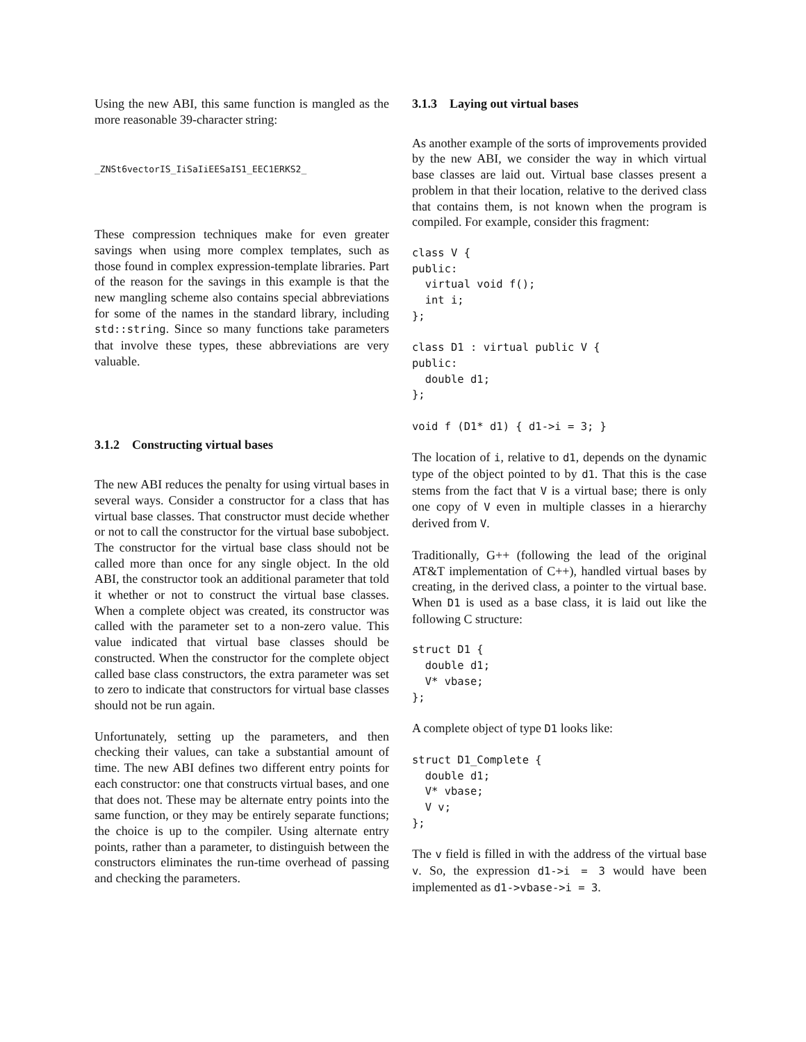Using the new ABI, this same function is mangled as the more reasonable 39-character string:
_ZNSt6vectorIS_IiSaIiEESaIS1_EEC1ERKS2_
These compression techniques make for even greater savings when using more complex templates, such as those found in complex expression-template libraries. Part of the reason for the savings in this example is that the new mangling scheme also contains special abbreviations for some of the names in the standard library, including std::string. Since so many functions take parameters that involve these types, these abbreviations are very valuable.
3.1.2 Constructing virtual bases
The new ABI reduces the penalty for using virtual bases in several ways. Consider a constructor for a class that has virtual base classes. That constructor must decide whether or not to call the constructor for the virtual base subobject. The constructor for the virtual base class should not be called more than once for any single object. In the old ABI, the constructor took an additional parameter that told it whether or not to construct the virtual base classes. When a complete object was created, its constructor was called with the parameter set to a non-zero value. This value indicated that virtual base classes should be constructed. When the constructor for the complete object called base class constructors, the extra parameter was set to zero to indicate that constructors for virtual base classes should not be run again.
Unfortunately, setting up the parameters, and then checking their values, can take a substantial amount of time. The new ABI defines two different entry points for each constructor: one that constructs virtual bases, and one that does not. These may be alternate entry points into the same function, or they may be entirely separate functions; the choice is up to the compiler. Using alternate entry points, rather than a parameter, to distinguish between the constructors eliminates the run-time overhead of passing and checking the parameters.
3.1.3 Laying out virtual bases
As another example of the sorts of improvements provided by the new ABI, we consider the way in which virtual base classes are laid out. Virtual base classes present a problem in that their location, relative to the derived class that contains them, is not known when the program is compiled. For example, consider this fragment:
class V {
public:
  virtual void f();
  int i;
};

class D1 : virtual public V {
public:
  double d1;
};

void f (D1* d1) { d1->i = 3; }
The location of i, relative to d1, depends on the dynamic type of the object pointed to by d1. That this is the case stems from the fact that V is a virtual base; there is only one copy of V even in multiple classes in a hierarchy derived from V.
Traditionally, G++ (following the lead of the original AT&T implementation of C++), handled virtual bases by creating, in the derived class, a pointer to the virtual base. When D1 is used as a base class, it is laid out like the following C structure:
struct D1 {
  double d1;
  V* vbase;
};
A complete object of type D1 looks like:
struct D1_Complete {
  double d1;
  V* vbase;
  V v;
};
The v field is filled in with the address of the virtual base v. So, the expression d1->i = 3 would have been implemented as d1->vbase->i = 3.